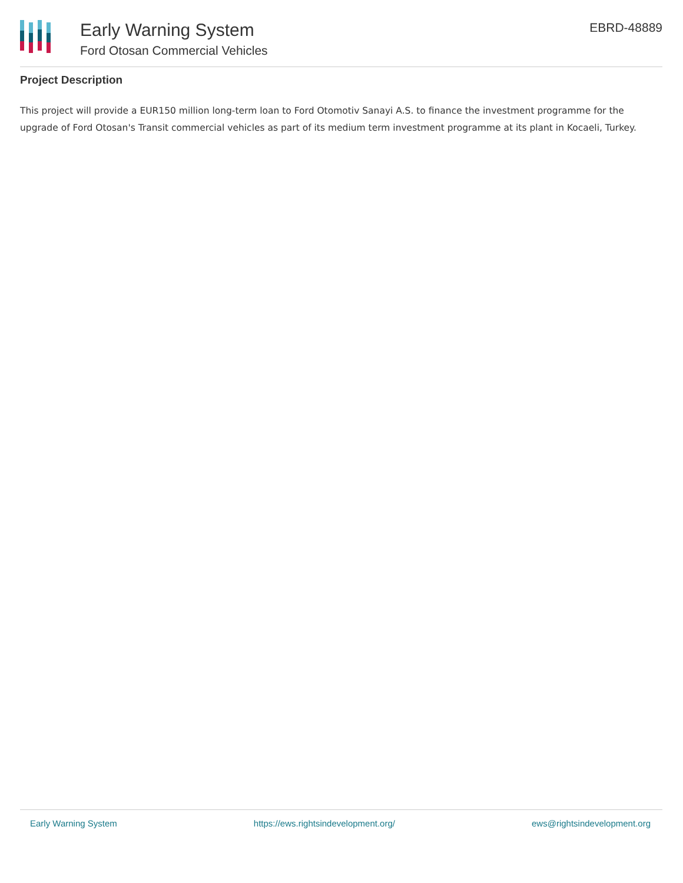Early Warning System
Ford Otosan Commercial Vehicles
EBRD-48889
Project Description
This project will provide a EUR150 million long-term loan to Ford Otomotiv Sanayi A.S. to finance the investment programme for the upgrade of Ford Otosan's Transit commercial vehicles as part of its medium term investment programme at its plant in Kocaeli, Turkey.
Early Warning System https://ews.rightsindevelopment.org/ ews@rightsindevelopment.org